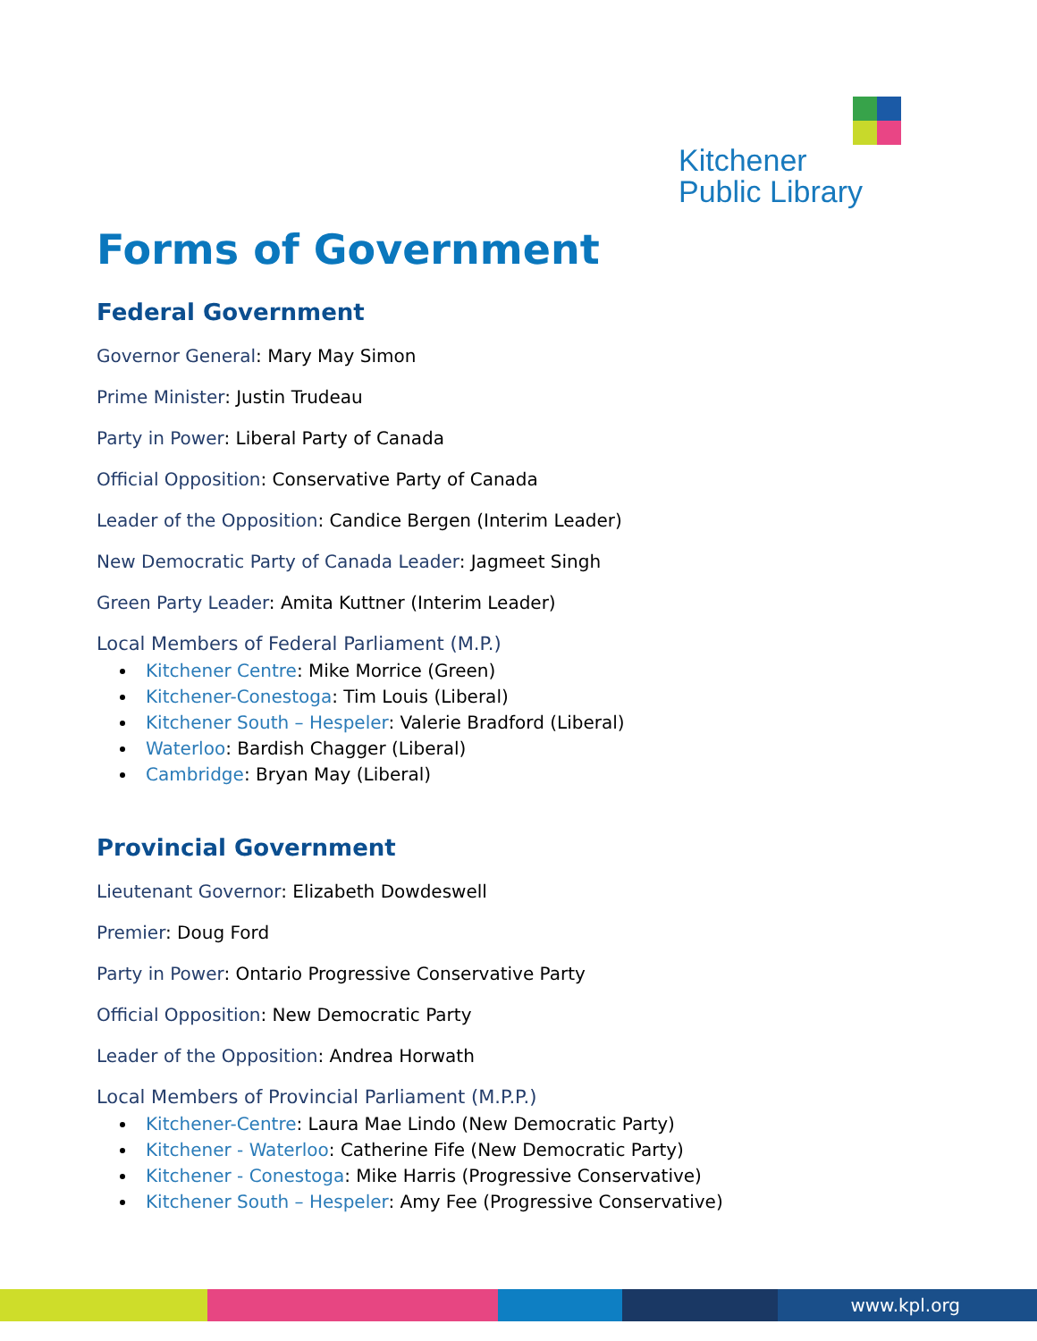Kitchener
Public Library
Forms of Government
Federal Government
Governor General: Mary May Simon
Prime Minister: Justin Trudeau
Party in Power: Liberal Party of Canada
Official Opposition: Conservative Party of Canada
Leader of the Opposition: Candice Bergen (Interim Leader)
New Democratic Party of Canada Leader: Jagmeet Singh
Green Party Leader: Amita Kuttner (Interim Leader)
Local Members of Federal Parliament (M.P.)
Kitchener Centre: Mike Morrice (Green)
Kitchener-Conestoga: Tim Louis (Liberal)
Kitchener South – Hespeler: Valerie Bradford (Liberal)
Waterloo: Bardish Chagger (Liberal)
Cambridge: Bryan May (Liberal)
Provincial Government
Lieutenant Governor: Elizabeth Dowdeswell
Premier: Doug Ford
Party in Power: Ontario Progressive Conservative Party
Official Opposition: New Democratic Party
Leader of the Opposition: Andrea Horwath
Local Members of Provincial Parliament (M.P.P.)
Kitchener-Centre: Laura Mae Lindo (New Democratic Party)
Kitchener - Waterloo: Catherine Fife (New Democratic Party)
Kitchener - Conestoga: Mike Harris (Progressive Conservative)
Kitchener South – Hespeler: Amy Fee (Progressive Conservative)
www.kpl.org